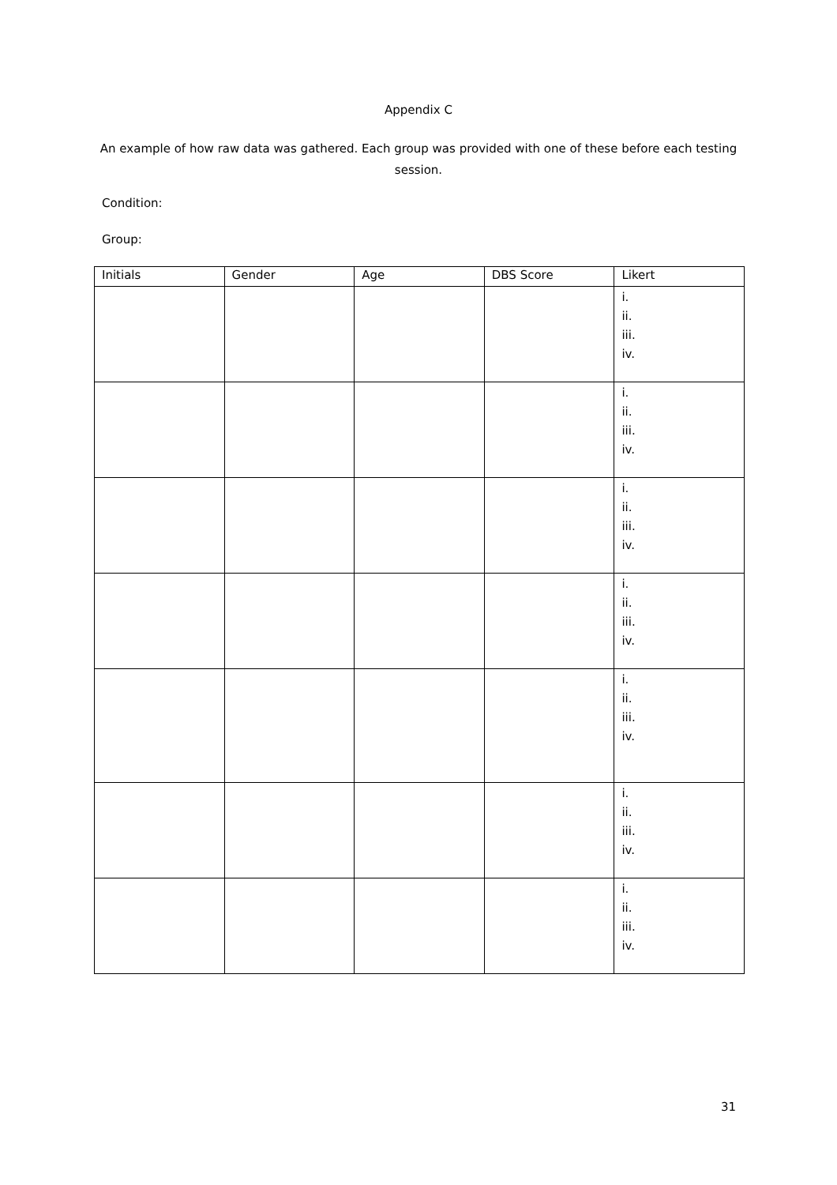Appendix C
An example of how raw data was gathered. Each group was provided with one of these before each testing session.
Condition:
Group:
| Initials | Gender | Age | DBS Score | Likert |
| --- | --- | --- | --- | --- |
| | | | | i. ii. iii. iv. |
| | | | | i. ii. iii. iv. |
| | | | | i. ii. iii. iv. |
| | | | | i. ii. iii. iv. |
| | | | | i. ii. iii. iv. |
| | | | | i. ii. iii. iv. |
| | | | | i. ii. iii. iv. |
31